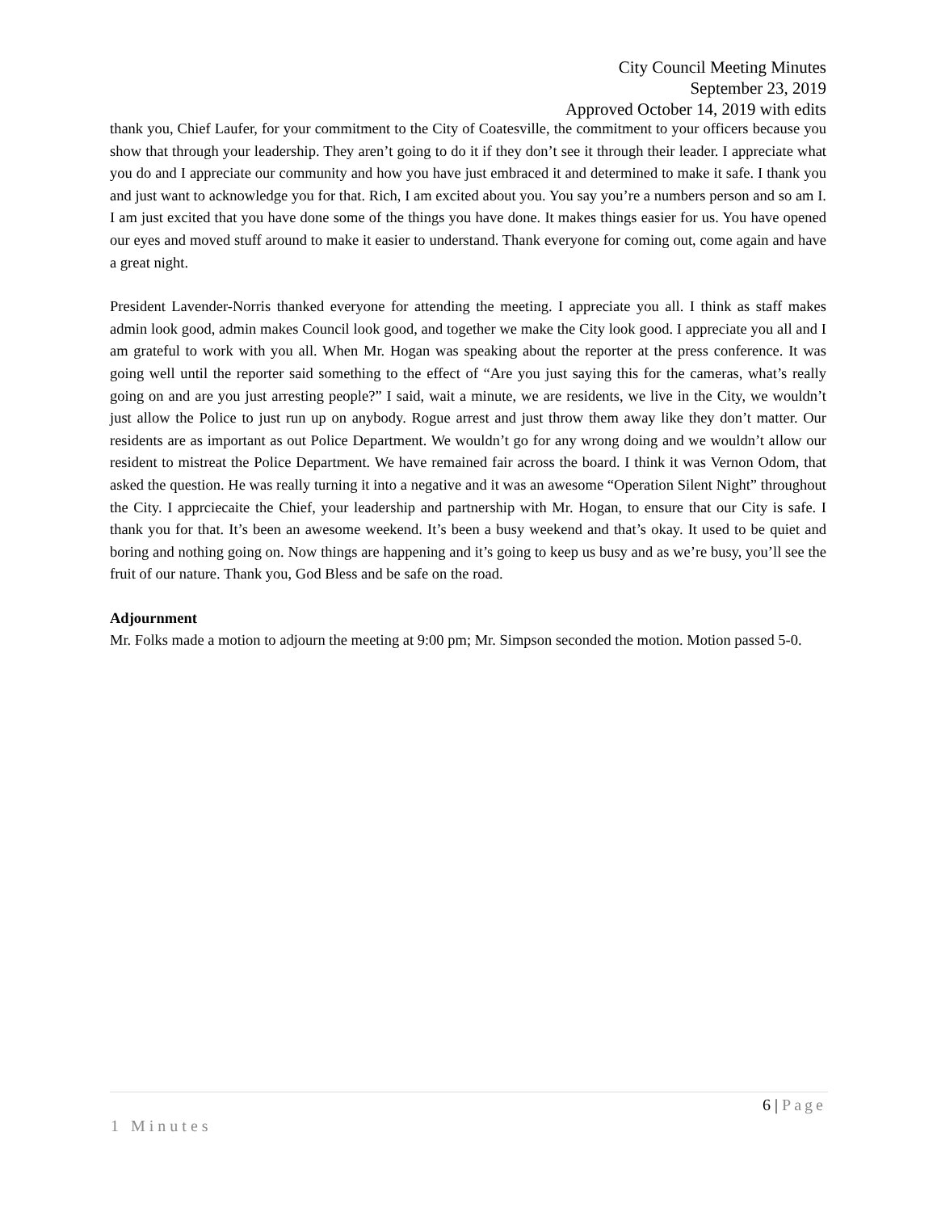City Council Meeting Minutes
September 23, 2019
Approved October 14, 2019 with edits
thank you, Chief Laufer, for your commitment to the City of Coatesville, the commitment to your officers because you show that through your leadership. They aren’t going to do it if they don’t see it through their leader. I appreciate what you do and I appreciate our community and how you have just embraced it and determined to make it safe. I thank you and just want to acknowledge you for that. Rich, I am excited about you. You say you’re a numbers person and so am I. I am just excited that you have done some of the things you have done. It makes things easier for us. You have opened our eyes and moved stuff around to make it easier to understand. Thank everyone for coming out, come again and have a great night.
President Lavender-Norris thanked everyone for attending the meeting. I appreciate you all. I think as staff makes admin look good, admin makes Council look good, and together we make the City look good. I appreciate you all and I am grateful to work with you all. When Mr. Hogan was speaking about the reporter at the press conference. It was going well until the reporter said something to the effect of “Are you just saying this for the cameras, what’s really going on and are you just arresting people?” I said, wait a minute, we are residents, we live in the City, we wouldn’t just allow the Police to just run up on anybody. Rogue arrest and just throw them away like they don’t matter. Our residents are as important as out Police Department. We wouldn’t go for any wrong doing and we wouldn’t allow our resident to mistreat the Police Department. We have remained fair across the board. I think it was Vernon Odom, that asked the question. He was really turning it into a negative and it was an awesome “Operation Silent Night” throughout the City. I apprciecaite the Chief, your leadership and partnership with Mr. Hogan, to ensure that our City is safe. I thank you for that. It’s been an awesome weekend. It’s been a busy weekend and that’s okay. It used to be quiet and boring and nothing going on. Now things are happening and it’s going to keep us busy and as we’re busy, you’ll see the fruit of our nature. Thank you, God Bless and be safe on the road.
Adjournment
Mr. Folks made a motion to adjourn the meeting at 9:00 pm; Mr. Simpson seconded the motion. Motion passed 5-0.
6 | Page
1 Minutes